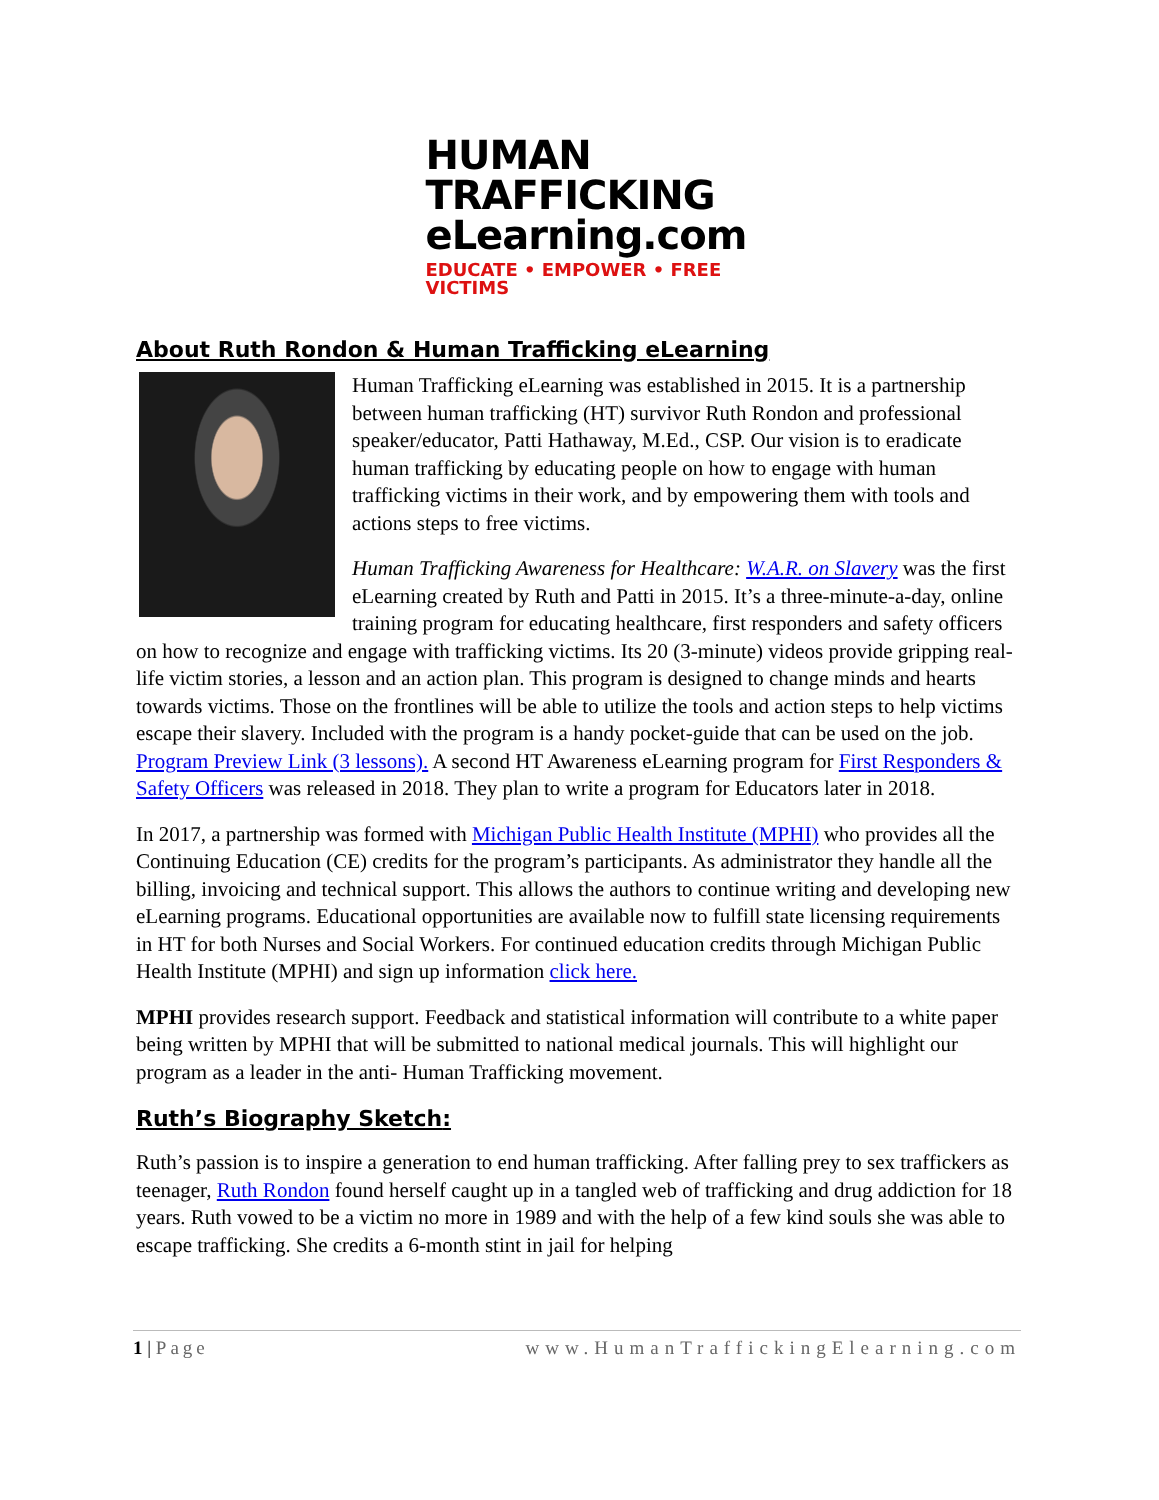HUMAN
TRAFFICKING
eLearning.com
EDUCATE • EMPOWER • FREE VICTIMS
About Ruth Rondon & Human Trafficking eLearning
Human Trafficking eLearning was established in 2015. It is a partnership between human trafficking (HT) survivor Ruth Rondon and professional speaker/educator, Patti Hathaway, M.Ed., CSP. Our vision is to eradicate human trafficking by educating people on how to engage with human trafficking victims in their work, and by empowering them with tools and actions steps to free victims.
Human Trafficking Awareness for Healthcare: W.A.R. on Slavery was the first eLearning created by Ruth and Patti in 2015. It’s a three-minute-a-day, online training program for educating healthcare, first responders and safety officers on how to recognize and engage with trafficking victims. Its 20 (3-minute) videos provide gripping real-life victim stories, a lesson and an action plan. This program is designed to change minds and hearts towards victims. Those on the frontlines will be able to utilize the tools and action steps to help victims escape their slavery. Included with the program is a handy pocket-guide that can be used on the job. Program Preview Link (3 lessons). A second HT Awareness eLearning program for First Responders & Safety Officers was released in 2018. They plan to write a program for Educators later in 2018.
In 2017, a partnership was formed with Michigan Public Health Institute (MPHI) who provides all the Continuing Education (CE) credits for the program’s participants. As administrator they handle all the billing, invoicing and technical support. This allows the authors to continue writing and developing new eLearning programs. Educational opportunities are available now to fulfill state licensing requirements in HT for both Nurses and Social Workers. For continued education credits through Michigan Public Health Institute (MPHI) and sign up information click here.
MPHI provides research support. Feedback and statistical information will contribute to a white paper being written by MPHI that will be submitted to national medical journals. This will highlight our program as a leader in the anti- Human Trafficking movement.
Ruth’s Biography Sketch:
Ruth’s passion is to inspire a generation to end human trafficking. After falling prey to sex traffickers as teenager, Ruth Rondon found herself caught up in a tangled web of trafficking and drug addiction for 18 years. Ruth vowed to be a victim no more in 1989 and with the help of a few kind souls she was able to escape trafficking. She credits a 6-month stint in jail for helping
1 | Page www.HumanTraffickingElearning.com